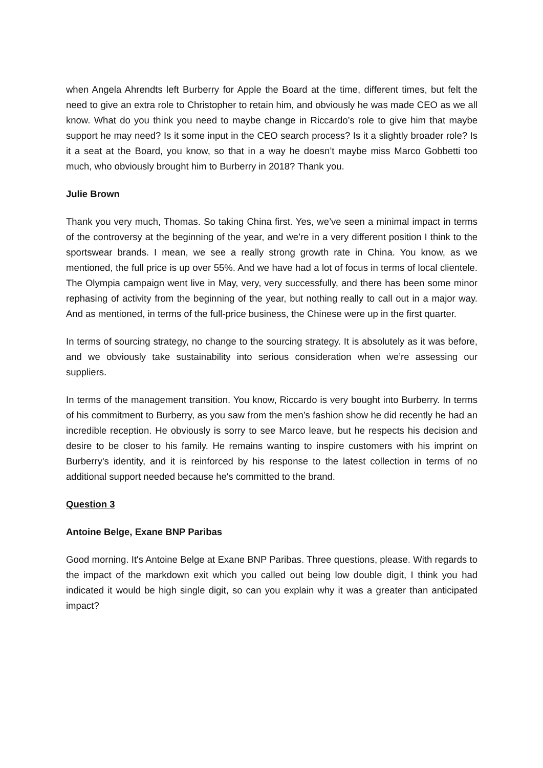when Angela Ahrendts left Burberry for Apple the Board at the time, different times, but felt the need to give an extra role to Christopher to retain him, and obviously he was made CEO as we all know. What do you think you need to maybe change in Riccardo’s role to give him that maybe support he may need? Is it some input in the CEO search process? Is it a slightly broader role? Is it a seat at the Board, you know, so that in a way he doesn’t maybe miss Marco Gobbetti too much, who obviously brought him to Burberry in 2018? Thank you.
Julie Brown
Thank you very much, Thomas. So taking China first. Yes, we’ve seen a minimal impact in terms of the controversy at the beginning of the year, and we’re in a very different position I think to the sportswear brands. I mean, we see a really strong growth rate in China. You know, as we mentioned, the full price is up over 55%. And we have had a lot of focus in terms of local clientele. The Olympia campaign went live in May, very, very successfully, and there has been some minor rephasing of activity from the beginning of the year, but nothing really to call out in a major way. And as mentioned, in terms of the full-price business, the Chinese were up in the first quarter.
In terms of sourcing strategy, no change to the sourcing strategy. It is absolutely as it was before, and we obviously take sustainability into serious consideration when we’re assessing our suppliers.
In terms of the management transition. You know, Riccardo is very bought into Burberry. In terms of his commitment to Burberry, as you saw from the men’s fashion show he did recently he had an incredible reception. He obviously is sorry to see Marco leave, but he respects his decision and desire to be closer to his family. He remains wanting to inspire customers with his imprint on Burberry's identity, and it is reinforced by his response to the latest collection in terms of no additional support needed because he's committed to the brand.
Question 3
Antoine Belge, Exane BNP Paribas
Good morning. It's Antoine Belge at Exane BNP Paribas. Three questions, please. With regards to the impact of the markdown exit which you called out being low double digit, I think you had indicated it would be high single digit, so can you explain why it was a greater than anticipated impact?